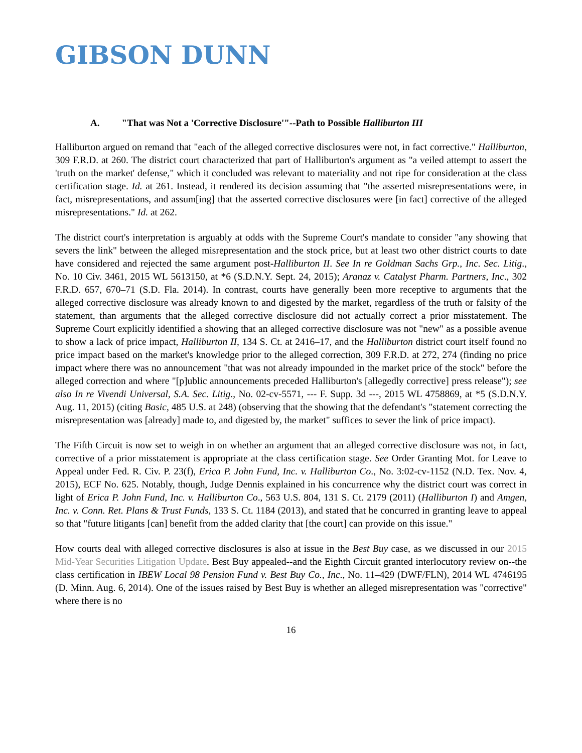GIBSON DUNN
A. "That was Not a 'Corrective Disclosure'"--Path to Possible Halliburton III
Halliburton argued on remand that "each of the alleged corrective disclosures were not, in fact corrective." Halliburton, 309 F.R.D. at 260. The district court characterized that part of Halliburton's argument as "a veiled attempt to assert the 'truth on the market' defense," which it concluded was relevant to materiality and not ripe for consideration at the class certification stage. Id. at 261. Instead, it rendered its decision assuming that "the asserted misrepresentations were, in fact, misrepresentations, and assum[ing] that the asserted corrective disclosures were [in fact] corrective of the alleged misrepresentations." Id. at 262.
The district court's interpretation is arguably at odds with the Supreme Court's mandate to consider "any showing that severs the link" between the alleged misrepresentation and the stock price, but at least two other district courts to date have considered and rejected the same argument post-Halliburton II. See In re Goldman Sachs Grp., Inc. Sec. Litig., No. 10 Civ. 3461, 2015 WL 5613150, at *6 (S.D.N.Y. Sept. 24, 2015); Aranaz v. Catalyst Pharm. Partners, Inc., 302 F.R.D. 657, 670–71 (S.D. Fla. 2014). In contrast, courts have generally been more receptive to arguments that the alleged corrective disclosure was already known to and digested by the market, regardless of the truth or falsity of the statement, than arguments that the alleged corrective disclosure did not actually correct a prior misstatement. The Supreme Court explicitly identified a showing that an alleged corrective disclosure was not "new" as a possible avenue to show a lack of price impact, Halliburton II, 134 S. Ct. at 2416–17, and the Halliburton district court itself found no price impact based on the market's knowledge prior to the alleged correction, 309 F.R.D. at 272, 274 (finding no price impact where there was no announcement "that was not already impounded in the market price of the stock" before the alleged correction and where "[p]ublic announcements preceded Halliburton's [allegedly corrective] press release"); see also In re Vivendi Universal, S.A. Sec. Litig., No. 02-cv-5571, --- F. Supp. 3d ---, 2015 WL 4758869, at *5 (S.D.N.Y. Aug. 11, 2015) (citing Basic, 485 U.S. at 248) (observing that the showing that the defendant's "statement correcting the misrepresentation was [already] made to, and digested by, the market" suffices to sever the link of price impact).
The Fifth Circuit is now set to weigh in on whether an argument that an alleged corrective disclosure was not, in fact, corrective of a prior misstatement is appropriate at the class certification stage. See Order Granting Mot. for Leave to Appeal under Fed. R. Civ. P. 23(f), Erica P. John Fund, Inc. v. Halliburton Co., No. 3:02-cv-1152 (N.D. Tex. Nov. 4, 2015), ECF No. 625. Notably, though, Judge Dennis explained in his concurrence why the district court was correct in light of Erica P. John Fund, Inc. v. Halliburton Co., 563 U.S. 804, 131 S. Ct. 2179 (2011) (Halliburton I) and Amgen, Inc. v. Conn. Ret. Plans & Trust Funds, 133 S. Ct. 1184 (2013), and stated that he concurred in granting leave to appeal so that "future litigants [can] benefit from the added clarity that [the court] can provide on this issue."
How courts deal with alleged corrective disclosures is also at issue in the Best Buy case, as we discussed in our 2015 Mid-Year Securities Litigation Update. Best Buy appealed--and the Eighth Circuit granted interlocutory review on--the class certification in IBEW Local 98 Pension Fund v. Best Buy Co., Inc., No. 11–429 (DWF/FLN), 2014 WL 4746195 (D. Minn. Aug. 6, 2014). One of the issues raised by Best Buy is whether an alleged misrepresentation was "corrective" where there is no
16